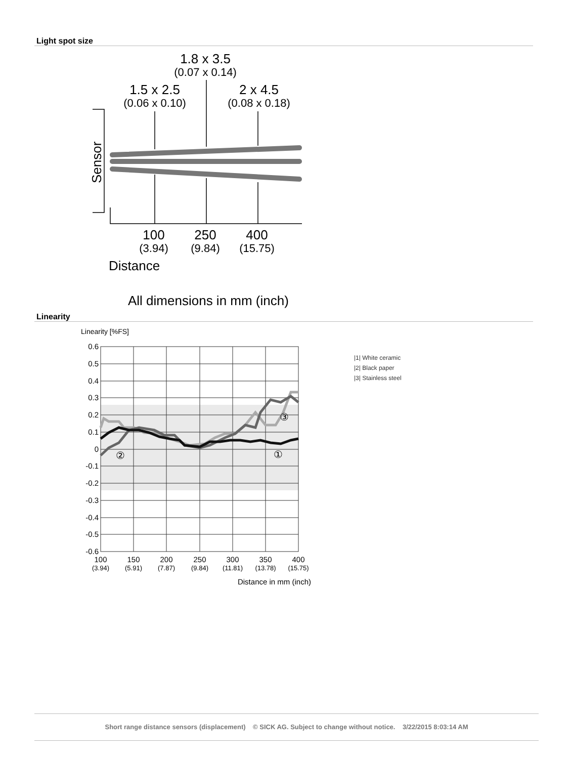Light spot size
1.8 x 3.5
(0.07 x 0.14)
1.5 x 2.5
(0.06 x 0.10)
2 x 4.5
(0.08 x 0.18)
Sensor
100
(3.94)
250
(9.84)
400
(15.75)
Distance
All dimensions in mm (inch)
Linearity
Linearity [%FS]
0.6
0.5
0.4
0.3
0.2
0.1
0
-0.1
-0.2
-0.3
-0.4
-0.5
-0.6
②
③
①
100
150
200
250
300
350
400
(3.94)
(5.91)
(7.87)
(9.84)
(11.81)
(13.78)
(15.75)
Distance in mm (inch)
|1| White ceramic
|2| Black paper
|3| Stainless steel
Short range distance sensors (displacement) © SICK AG. Subject to change without notice. 3/22/2015 8:03:14 AM